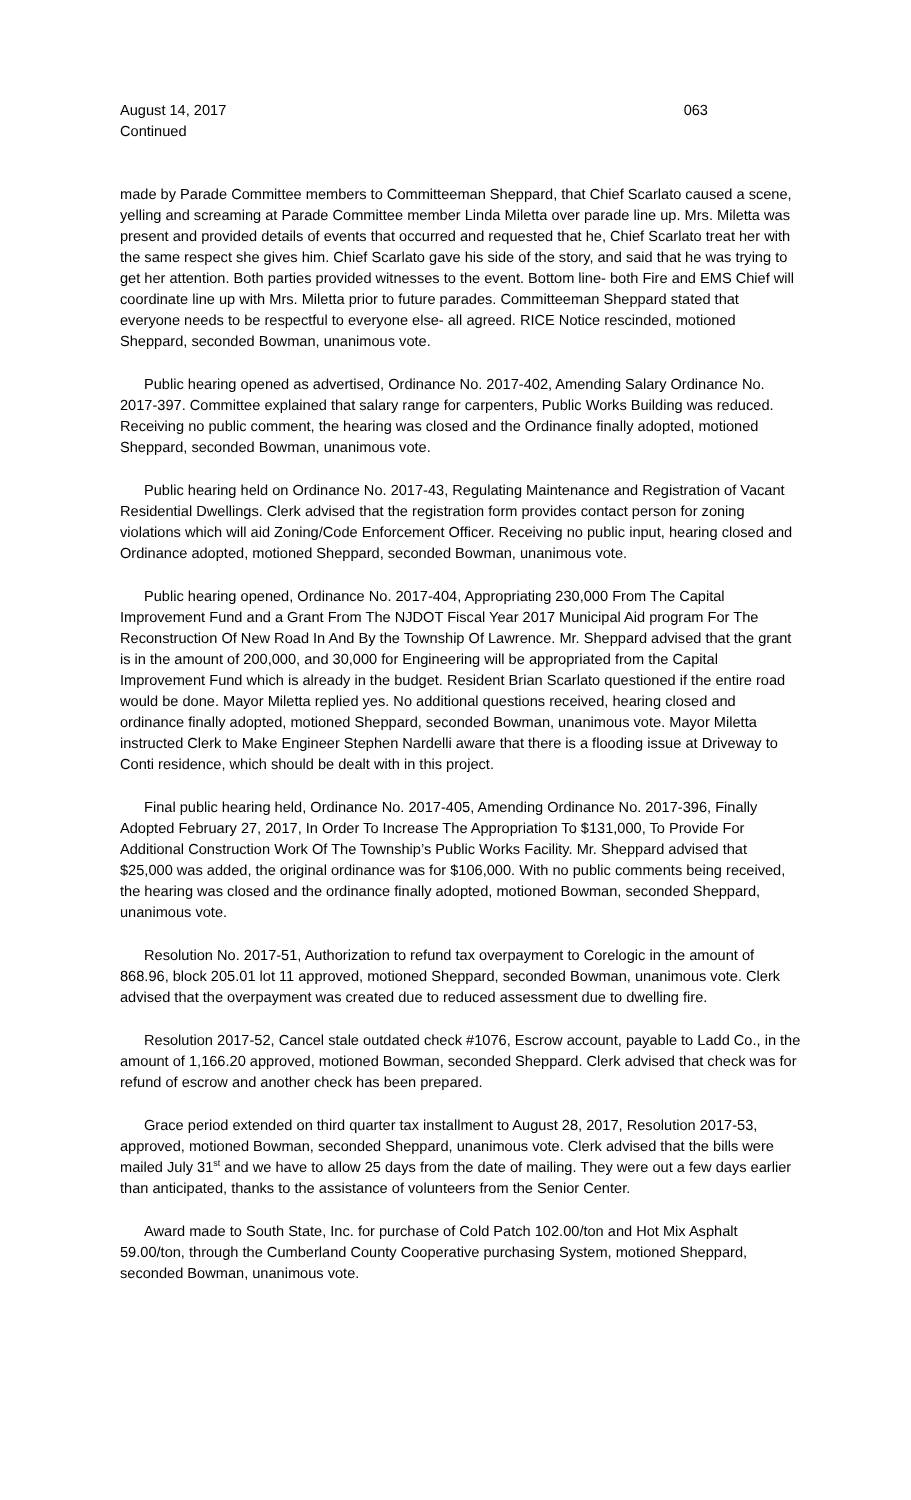August 14, 2017 063
Continued
made by Parade Committee members to Committeeman Sheppard, that Chief Scarlato caused a scene, yelling and screaming at Parade Committee member Linda Miletta over parade line up. Mrs. Miletta was present and provided details of events that occurred and requested that he, Chief Scarlato treat her with the same respect she gives him. Chief Scarlato gave his side of the story, and said that he was trying to get her attention. Both parties provided witnesses to the event. Bottom line- both Fire and EMS Chief will coordinate line up with Mrs. Miletta prior to future parades. Committeeman Sheppard stated that everyone needs to be respectful to everyone else- all agreed. RICE Notice rescinded, motioned Sheppard, seconded Bowman, unanimous vote.
Public hearing opened as advertised, Ordinance No. 2017-402, Amending Salary Ordinance No. 2017-397. Committee explained that salary range for carpenters, Public Works Building was reduced. Receiving no public comment, the hearing was closed and the Ordinance finally adopted, motioned Sheppard, seconded Bowman, unanimous vote.
Public hearing held on Ordinance No. 2017-43, Regulating Maintenance and Registration of Vacant Residential Dwellings. Clerk advised that the registration form provides contact person for zoning violations which will aid Zoning/Code Enforcement Officer. Receiving no public input, hearing closed and Ordinance adopted, motioned Sheppard, seconded Bowman, unanimous vote.
Public hearing opened, Ordinance No. 2017-404, Appropriating 230,000 From The Capital Improvement Fund and a Grant From The NJDOT Fiscal Year 2017 Municipal Aid program For The Reconstruction Of New Road In And By the Township Of Lawrence. Mr. Sheppard advised that the grant is in the amount of 200,000, and 30,000 for Engineering will be appropriated from the Capital Improvement Fund which is already in the budget. Resident Brian Scarlato questioned if the entire road would be done. Mayor Miletta replied yes. No additional questions received, hearing closed and ordinance finally adopted, motioned Sheppard, seconded Bowman, unanimous vote. Mayor Miletta instructed Clerk to Make Engineer Stephen Nardelli aware that there is a flooding issue at Driveway to Conti residence, which should be dealt with in this project.
Final public hearing held, Ordinance No. 2017-405, Amending Ordinance No. 2017-396, Finally Adopted February 27, 2017, In Order To Increase The Appropriation To $131,000, To Provide For Additional Construction Work Of The Township’s Public Works Facility. Mr. Sheppard advised that $25,000 was added, the original ordinance was for $106,000. With no public comments being received, the hearing was closed and the ordinance finally adopted, motioned Bowman, seconded Sheppard, unanimous vote.
Resolution No. 2017-51, Authorization to refund tax overpayment to Corelogic in the amount of 868.96, block 205.01 lot 11 approved, motioned Sheppard, seconded Bowman, unanimous vote. Clerk advised that the overpayment was created due to reduced assessment due to dwelling fire.
Resolution 2017-52, Cancel stale outdated check #1076, Escrow account, payable to Ladd Co., in the amount of 1,166.20 approved, motioned Bowman, seconded Sheppard. Clerk advised that check was for refund of escrow and another check has been prepared.
Grace period extended on third quarter tax installment to August 28, 2017, Resolution 2017-53, approved, motioned Bowman, seconded Sheppard, unanimous vote. Clerk advised that the bills were mailed July 31<sup>st</sup> and we have to allow 25 days from the date of mailing. They were out a few days earlier than anticipated, thanks to the assistance of volunteers from the Senior Center.
Award made to South State, Inc. for purchase of Cold Patch 102.00/ton and Hot Mix Asphalt 59.00/ton, through the Cumberland County Cooperative purchasing System, motioned Sheppard, seconded Bowman, unanimous vote.